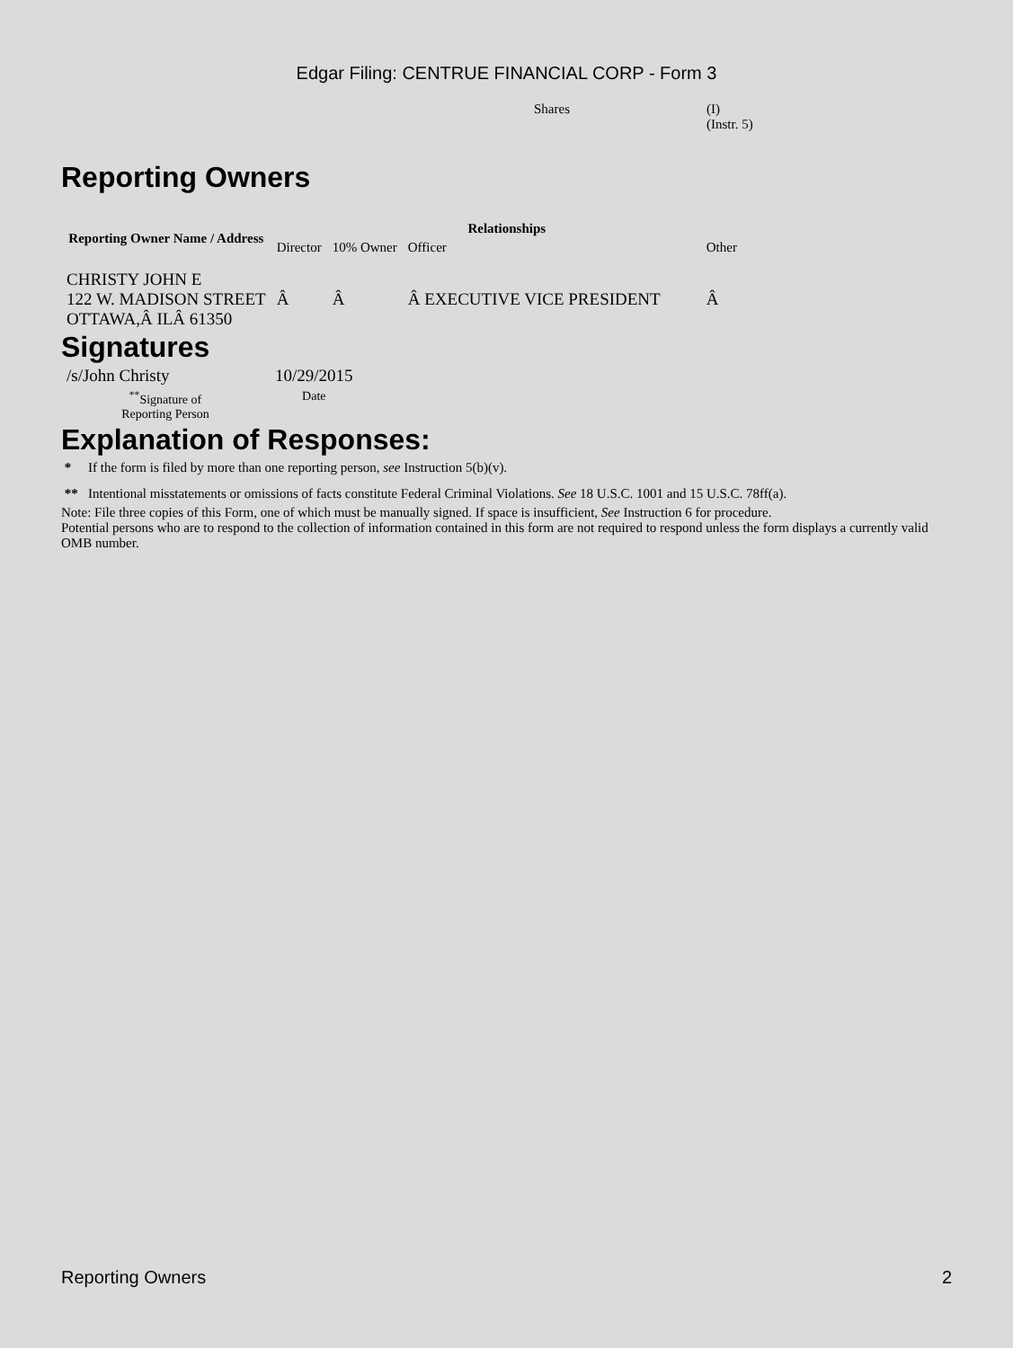Edgar Filing: CENTRUE FINANCIAL CORP - Form 3
| Shares | (I) (Instr. 5) |
Reporting Owners
| Reporting Owner Name / Address | Relationships | | | |
| --- | --- | --- | --- | --- |
| | Director | 10% Owner | Officer | Other |
| CHRISTY JOHN E 122 W. MADISON STREET OTTAWA,Â ILÂ 61350 | Â | Â | Â EXECUTIVE VICE PRESIDENT | Â |
Signatures
| /s/John Christy | 10/29/2015 |
| <sup>**</sup> Signature of Reporting Person | Date |
Explanation of Responses:
* If the form is filed by more than one reporting person, see Instruction 5(b)(v).
** Intentional misstatements or omissions of facts constitute Federal Criminal Violations. See 18 U.S.C. 1001 and 15 U.S.C. 78ff(a).
Note: File three copies of this Form, one of which must be manually signed. If space is insufficient, See Instruction 6 for procedure.
Potential persons who are to respond to the collection of information contained in this form are not required to respond unless the form displays a currently valid OMB number.
Reporting Owners 2